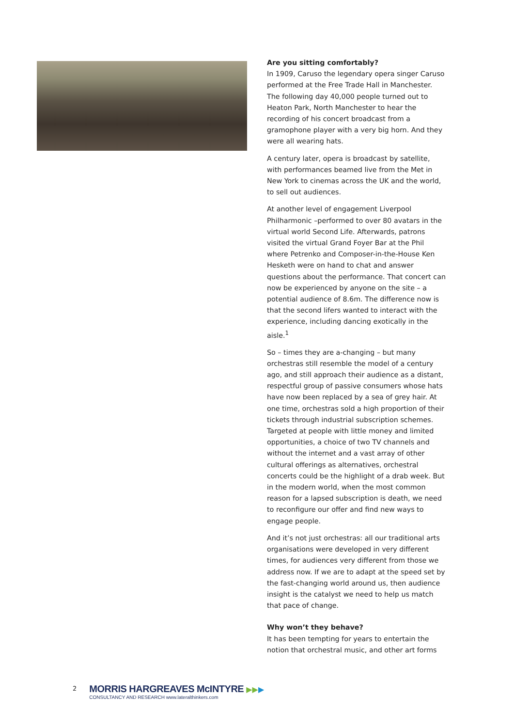Are you sitting comfortably?
In 1909, Caruso the legendary opera singer Caruso performed at the Free Trade Hall in Manchester. The following day 40,000 people turned out to Heaton Park, North Manchester to hear the recording of his concert broadcast from a gramophone player with a very big horn. And they were all wearing hats.
A century later, opera is broadcast by satellite, with performances beamed live from the Met in New York to cinemas across the UK and the world, to sell out audiences.
At another level of engagement Liverpool Philharmonic –performed to over 80 avatars in the virtual world Second Life. Afterwards, patrons visited the virtual Grand Foyer Bar at the Phil where Petrenko and Composer-in-the-House Ken Hesketh were on hand to chat and answer questions about the performance. That concert can now be experienced by anyone on the site – a potential audience of 8.6m. The difference now is that the second lifers wanted to interact with the experience, including dancing exotically in the aisle.<sup>1</sup>
So – times they are a-changing – but many orchestras still resemble the model of a century ago, and still approach their audience as a distant, respectful group of passive consumers whose hats have now been replaced by a sea of grey hair. At one time, orchestras sold a high proportion of their tickets through industrial subscription schemes. Targeted at people with little money and limited opportunities, a choice of two TV channels and without the internet and a vast array of other cultural offerings as alternatives, orchestral concerts could be the highlight of a drab week. But in the modern world, when the most common reason for a lapsed subscription is death, we need to reconfigure our offer and find new ways to engage people.
And it’s not just orchestras: all our traditional arts organisations were developed in very different times, for audiences very different from those we address now. If we are to adapt at the speed set by the fast-changing world around us, then audience insight is the catalyst we need to help us match that pace of change.
Why won’t they behave?
It has been tempting for years to entertain the notion that orchestral music, and other art forms
2
MORRIS HARGREAVES McINTYRE ▶▶▶
CONSULTANCY AND RESEARCH www.lateralthinkers.com